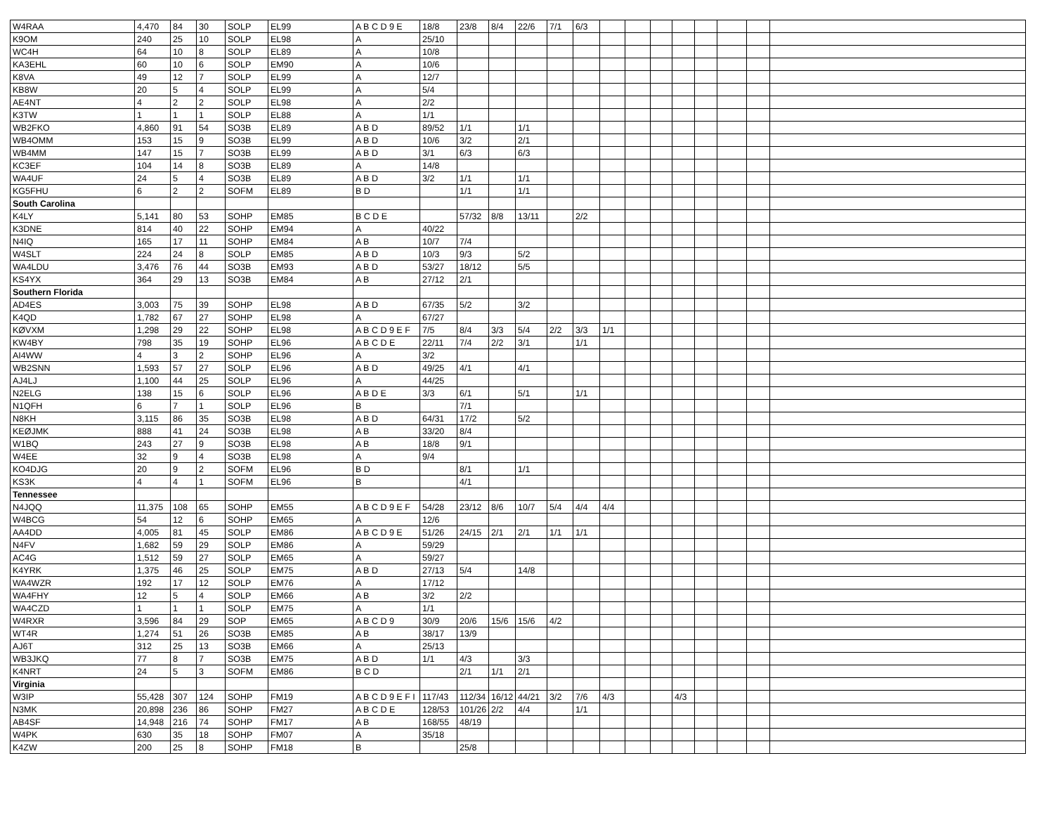| W4RAA | 4,470 | 84 | 30 | SOLP | EL99 | A B C D 9 E | 18/8 | 23/8 | 8/4 | 22/6 | 7/1 | 6/3 | | | | | | | | |
| K9OM | 240 | 25 | 10 | SOLP | EL98 | A | 25/10 | | | | | | | | | | | | | |
| WC4H | 64 | 10 | 8 | SOLP | EL89 | A | 10/8 | | | | | | | | | | | | | |
| KA3EHL | 60 | 10 | 6 | SOLP | EM90 | A | 10/6 | | | | | | | | | | | | | |
| K8VA | 49 | 12 | 7 | SOLP | EL99 | A | 12/7 | | | | | | | | | | | | | |
| KB8W | 20 | 5 | 4 | SOLP | EL99 | A | 5/4 | | | | | | | | | | | | | |
| AE4NT | 4 | 2 | 2 | SOLP | EL98 | A | 2/2 | | | | | | | | | | | | | |
| K3TW | 1 | 1 | 1 | SOLP | EL88 | A | 1/1 | | | | | | | | | | | | | |
| WB2FKO | 4,860 | 91 | 54 | SO3B | EL89 | A B D | 89/52 | 1/1 | | 1/1 | | | | | | | | | | |
| WB4OMM | 153 | 15 | 9 | SO3B | EL99 | A B D | 10/6 | 3/2 | | 2/1 | | | | | | | | | | |
| WB4MM | 147 | 15 | 7 | SO3B | EL99 | A B D | 3/1 | 6/3 | | 6/3 | | | | | | | | | | |
| KC3EF | 104 | 14 | 8 | SO3B | EL89 | A | 14/8 | | | | | | | | | | | | | |
| WA4UF | 24 | 5 | 4 | SO3B | EL89 | A B D | 3/2 | 1/1 | | 1/1 | | | | | | | | | | |
| KG5FHU | 6 | 2 | 2 | SOFM | EL89 | B D | | 1/1 | | 1/1 | | | | | | | | | | |
| South Carolina | | | | | | | | | | | | | | | | | | | | |
| K4LY | 5,141 | 80 | 53 | SOHP | EM85 | B C D E | | 57/32 | 8/8 | 13/11 | | 2/2 | | | | | | | | |
| K3DNE | 814 | 40 | 22 | SOHP | EM94 | A | 40/22 | | | | | | | | | | | | | |
| N4IQ | 165 | 17 | 11 | SOHP | EM84 | A B | 10/7 | 7/4 | | | | | | | | | | | | |
| W4SLT | 224 | 24 | 8 | SOLP | EM85 | A B D | 10/3 | 9/3 | | 5/2 | | | | | | | | | | |
| WA4LDU | 3,476 | 76 | 44 | SO3B | EM93 | A B D | 53/27 | 18/12 | | 5/5 | | | | | | | | | | |
| KS4YX | 364 | 29 | 13 | SO3B | EM84 | A B | 27/12 | 2/1 | | | | | | | | | | | | |
| Southern Florida | | | | | | | | | | | | | | | | | | | | |
| AD4ES | 3,003 | 75 | 39 | SOHP | EL98 | A B D | 67/35 | 5/2 | | 3/2 | | | | | | | | | | |
| K4QD | 1,782 | 67 | 27 | SOHP | EL98 | A | 67/27 | | | | | | | | | | | | | |
| KØVXM | 1,298 | 29 | 22 | SOHP | EL98 | A B C D 9 E F | 7/5 | 8/4 | 3/3 | 5/4 | 2/2 | 3/3 | 1/1 | | | | | | | |
| KW4BY | 798 | 35 | 19 | SOHP | EL96 | A B C D E | 22/11 | 7/4 | 2/2 | 3/1 | | 1/1 | | | | | | | | |
| AI4WW | 4 | 3 | 2 | SOHP | EL96 | A | 3/2 | | | | | | | | | | | | | |
| WB2SNN | 1,593 | 57 | 27 | SOLP | EL96 | A B D | 49/25 | 4/1 | | 4/1 | | | | | | | | | | |
| AJ4LJ | 1,100 | 44 | 25 | SOLP | EL96 | A | 44/25 | | | | | | | | | | | | | |
| N2ELG | 138 | 15 | 6 | SOLP | EL96 | A B D E | 3/3 | 6/1 | | 5/1 | | 1/1 | | | | | | | | |
| N1QFH | 6 | 7 | 1 | SOLP | EL96 | B | | 7/1 | | | | | | | | | | | | |
| N8KH | 3,115 | 86 | 35 | SO3B | EL98 | A B D | 64/31 | 17/2 | | 5/2 | | | | | | | | | | |
| KEØJMK | 888 | 41 | 24 | SO3B | EL98 | A B | 33/20 | 8/4 | | | | | | | | | | | | |
| W1BQ | 243 | 27 | 9 | SO3B | EL98 | A B | 18/8 | 9/1 | | | | | | | | | | | | |
| W4EE | 32 | 9 | 4 | SO3B | EL98 | A | 9/4 | | | | | | | | | | | | | |
| KO4DJG | 20 | 9 | 2 | SOFM | EL96 | B D | | 8/1 | | 1/1 | | | | | | | | | | |
| KS3K | 4 | 4 | 1 | SOFM | EL96 | B | | 4/1 | | | | | | | | | | | | |
| Tennessee | | | | | | | | | | | | | | | | | | | | |
| N4JQQ | 11,375 | 108 | 65 | SOHP | EM55 | A B C D 9 E F | 54/28 | 23/12 | 8/6 | 10/7 | 5/4 | 4/4 | 4/4 | | | | | | | |
| W4BCG | 54 | 12 | 6 | SOHP | EM65 | A | 12/6 | | | | | | | | | | | | | |
| AA4DD | 4,005 | 81 | 45 | SOLP | EM86 | A B C D 9 E | 51/26 | 24/15 | 2/1 | 2/1 | 1/1 | 1/1 | | | | | | | | |
| N4FV | 1,682 | 59 | 29 | SOLP | EM86 | A | 59/29 | | | | | | | | | | | | | |
| AC4G | 1,512 | 59 | 27 | SOLP | EM65 | A | 59/27 | | | | | | | | | | | | | |
| K4YRK | 1,375 | 46 | 25 | SOLP | EM75 | A B D | 27/13 | 5/4 | | 14/8 | | | | | | | | | | |
| WA4WZR | 192 | 17 | 12 | SOLP | EM76 | A | 17/12 | | | | | | | | | | | | | |
| WA4FHY | 12 | 5 | 4 | SOLP | EM66 | A B | 3/2 | 2/2 | | | | | | | | | | | | |
| WA4CZD | 1 | 1 | 1 | SOLP | EM75 | A | 1/1 | | | | | | | | | | | | | |
| W4RXR | 3,596 | 84 | 29 | SOP | EM65 | A B C D 9 | 30/9 | 20/6 | 15/6 | 15/6 | 4/2 | | | | | | | | | |
| WT4R | 1,274 | 51 | 26 | SO3B | EM85 | A B | 38/17 | 13/9 | | | | | | | | | | | | |
| AJ6T | 312 | 25 | 13 | SO3B | EM66 | A | 25/13 | | | | | | | | | | | | | |
| WB3JKQ | 77 | 8 | 7 | SO3B | EM75 | A B D | 1/1 | 4/3 | | 3/3 | | | | | | | | | | |
| K4NRT | 24 | 5 | 3 | SOFM | EM86 | B C D | | 2/1 | 1/1 | 2/1 | | | | | | | | | | |
| Virginia | | | | | | | | | | | | | | | | | | | | |
| W3IP | 55,428 | 307 | 124 | SOHP | FM19 | A B C D 9 E F I | 117/43 | 112/34 | 16/12 | 44/21 | 3/2 | 7/6 | 4/3 | | | 4/3 | | | | |
| N3MK | 20,898 | 236 | 86 | SOHP | FM27 | A B C D E | 128/53 | 101/26 | 2/2 | 4/4 | | 1/1 | | | | | | | | |
| AB4SF | 14,948 | 216 | 74 | SOHP | FM17 | A B | 168/55 | 48/19 | | | | | | | | | | | | |
| W4PK | 630 | 35 | 18 | SOHP | FM07 | A | 35/18 | | | | | | | | | | | | | |
| K4ZW | 200 | 25 | 8 | SOHP | FM18 | B | | 25/8 | | | | | | | | | | | | |